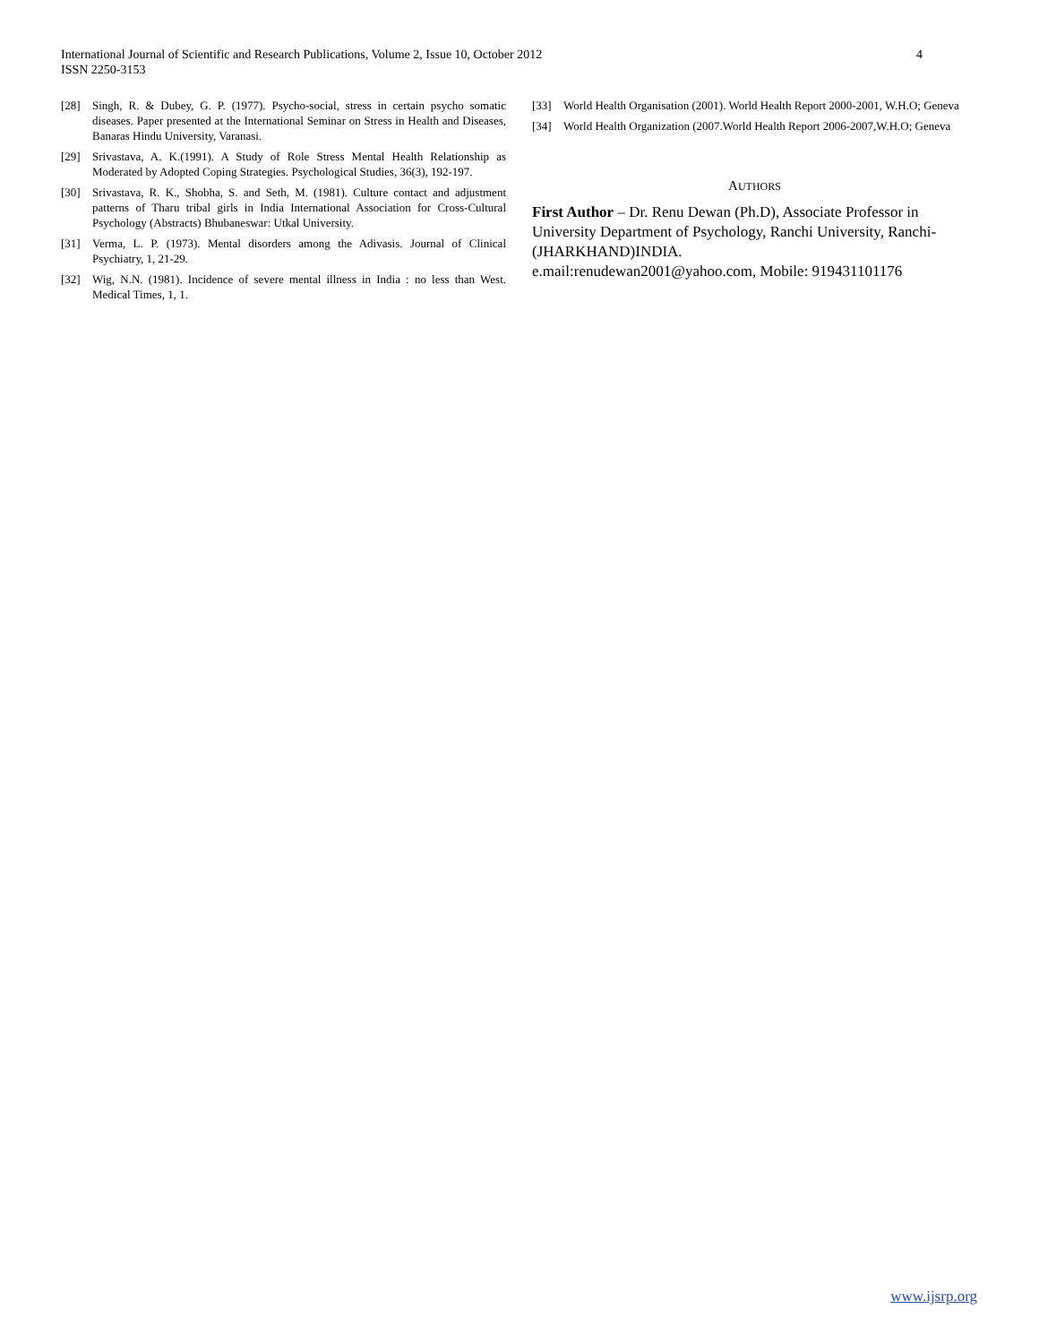International Journal of Scientific and Research Publications, Volume 2, Issue 10, October 2012
ISSN 2250-3153
4
[28] Singh, R. & Dubey, G. P. (1977). Psycho-social, stress in certain psycho somatic diseases. Paper presented at the International Seminar on Stress in Health and Diseases, Banaras Hindu University, Varanasi.
[29] Srivastava, A. K.(1991). A Study of Role Stress Mental Health Relationship as Moderated by Adopted Coping Strategies. Psychological Studies, 36(3), 192-197.
[30] Srivastava, R. K., Shobha, S. and Seth, M. (1981). Culture contact and adjustment patterns of Tharu tribal girls in India International Association for Cross-Cultural Psychology (Abstracts) Bhubaneswar: Utkal University.
[31] Verma, L. P. (1973). Mental disorders among the Adivasis. Journal of Clinical Psychiatry, 1, 21-29.
[32] Wig, N.N. (1981). Incidence of severe mental illness in India : no less than West. Medical Times, 1, 1.
[33] World Health Organisation (2001). World Health Report 2000-2001, W.H.O; Geneva
[34] World Health Organization (2007.World Health Report 2006-2007,W.H.O; Geneva
AUTHORS
First Author – Dr. Renu Dewan (Ph.D), Associate Professor in University Department of Psychology, Ranchi University, Ranchi-(JHARKHAND)INDIA.
e.mail:renudewan2001@yahoo.com, Mobile: 919431101176
www.ijsrp.org